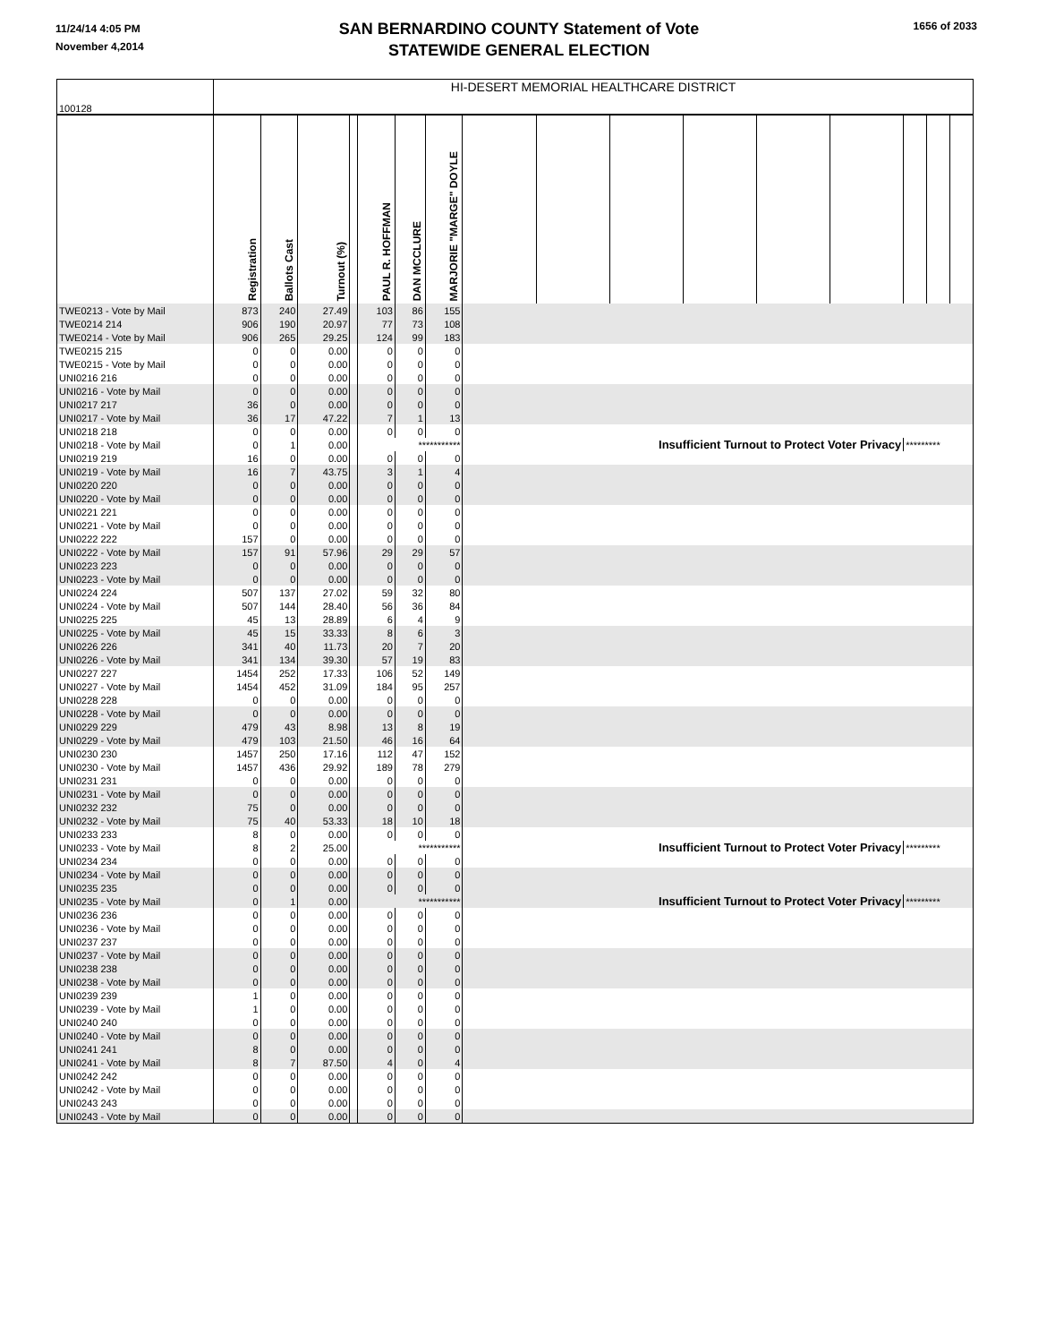11/24/14 4:05 PM
November 4,2014
SAN BERNARDINO COUNTY Statement of Vote
STATEWIDE GENERAL ELECTION
1656 of 2033
| 100128 | HI-DESERT MEMORIAL HEALTHCARE DISTRICT | | | | | | | | | | | | | | | |
| | Registration | Ballots Cast | Turnout (%) | | PAUL R. HOFFMAN | DAN MCCLURE | MARJORIE "MARGE" DOYLE | | | | | | | | | |
| TWE0213 - Vote by Mail | 873 | 240 | 27.49 | | 103 | 86 | 155 | | | | | | | | | |
| TWE0214 214 | 906 | 190 | 20.97 | | 77 | 73 | 108 | | | | | | | | | |
| TWE0214 - Vote by Mail | 906 | 265 | 29.25 | | 124 | 99 | 183 | | | | | | | | | |
| TWE0215 215 | 0 | 0 | 0.00 | | 0 | 0 | 0 | | | | | | | | | |
| TWE0215 - Vote by Mail | 0 | 0 | 0.00 | | 0 | 0 | 0 | | | | | | | | | |
| UNI0216 216 | 0 | 0 | 0.00 | | 0 | 0 | 0 | | | | | | | | | |
| UNI0216 - Vote by Mail | 0 | 0 | 0.00 | | 0 | 0 | 0 | | | | | | | | | |
| UNI0217 217 | 36 | 0 | 0.00 | | 0 | 0 | 0 | | | | | | | | | |
| UNI0217 - Vote by Mail | 36 | 17 | 47.22 | | 7 | 1 | 13 | | | | | | | | | |
| UNI0218 218 | 0 | 0 | 0.00 | | 0 | 0 | 0 | | | | | | | | | |
| UNI0218 - Vote by Mail | 0 | 1 | 0.00 | | *********** | | | Insufficient Turnout to Protect Voter Privacy | | | | | | ********* | | |
| UNI0219 219 | 16 | 0 | 0.00 | | 0 | 0 | 0 | | | | | | | | | |
| UNI0219 - Vote by Mail | 16 | 7 | 43.75 | | 3 | 1 | 4 | | | | | | | | | |
| UNI0220 220 | 0 | 0 | 0.00 | | 0 | 0 | 0 | | | | | | | | | |
| UNI0220 - Vote by Mail | 0 | 0 | 0.00 | | 0 | 0 | 0 | | | | | | | | | |
| UNI0221 221 | 0 | 0 | 0.00 | | 0 | 0 | 0 | | | | | | | | | |
| UNI0221 - Vote by Mail | 0 | 0 | 0.00 | | 0 | 0 | 0 | | | | | | | | | |
| UNI0222 222 | 157 | 0 | 0.00 | | 0 | 0 | 0 | | | | | | | | | |
| UNI0222 - Vote by Mail | 157 | 91 | 57.96 | | 29 | 29 | 57 | | | | | | | | | |
| UNI0223 223 | 0 | 0 | 0.00 | | 0 | 0 | 0 | | | | | | | | | |
| UNI0223 - Vote by Mail | 0 | 0 | 0.00 | | 0 | 0 | 0 | | | | | | | | | |
| UNI0224 224 | 507 | 137 | 27.02 | | 59 | 32 | 80 | | | | | | | | | |
| UNI0224 - Vote by Mail | 507 | 144 | 28.40 | | 56 | 36 | 84 | | | | | | | | | |
| UNI0225 225 | 45 | 13 | 28.89 | | 6 | 4 | 9 | | | | | | | | | |
| UNI0225 - Vote by Mail | 45 | 15 | 33.33 | | 8 | 6 | 3 | | | | | | | | | |
| UNI0226 226 | 341 | 40 | 11.73 | | 20 | 7 | 20 | | | | | | | | | |
| UNI0226 - Vote by Mail | 341 | 134 | 39.30 | | 57 | 19 | 83 | | | | | | | | | |
| UNI0227 227 | 1454 | 252 | 17.33 | | 106 | 52 | 149 | | | | | | | | | |
| UNI0227 - Vote by Mail | 1454 | 452 | 31.09 | | 184 | 95 | 257 | | | | | | | | | |
| UNI0228 228 | 0 | 0 | 0.00 | | 0 | 0 | 0 | | | | | | | | | |
| UNI0228 - Vote by Mail | 0 | 0 | 0.00 | | 0 | 0 | 0 | | | | | | | | | |
| UNI0229 229 | 479 | 43 | 8.98 | | 13 | 8 | 19 | | | | | | | | | |
| UNI0229 - Vote by Mail | 479 | 103 | 21.50 | | 46 | 16 | 64 | | | | | | | | | |
| UNI0230 230 | 1457 | 250 | 17.16 | | 112 | 47 | 152 | | | | | | | | | |
| UNI0230 - Vote by Mail | 1457 | 436 | 29.92 | | 189 | 78 | 279 | | | | | | | | | |
| UNI0231 231 | 0 | 0 | 0.00 | | 0 | 0 | 0 | | | | | | | | | |
| UNI0231 - Vote by Mail | 0 | 0 | 0.00 | | 0 | 0 | 0 | | | | | | | | | |
| UNI0232 232 | 75 | 0 | 0.00 | | 0 | 0 | 0 | | | | | | | | | |
| UNI0232 - Vote by Mail | 75 | 40 | 53.33 | | 18 | 10 | 18 | | | | | | | | | |
| UNI0233 233 | 8 | 0 | 0.00 | | 0 | 0 | 0 | | | | | | | | | |
| UNI0233 - Vote by Mail | 8 | 2 | 25.00 | | *********** | | | Insufficient Turnout to Protect Voter Privacy | | | | | | ********* | | |
| UNI0234 234 | 0 | 0 | 0.00 | | 0 | 0 | 0 | | | | | | | | | |
| UNI0234 - Vote by Mail | 0 | 0 | 0.00 | | 0 | 0 | 0 | | | | | | | | | |
| UNI0235 235 | 0 | 0 | 0.00 | | 0 | 0 | 0 | | | | | | | | | |
| UNI0235 - Vote by Mail | 0 | 1 | 0.00 | | *********** | | | Insufficient Turnout to Protect Voter Privacy | | | | | | ********* | | |
| UNI0236 236 | 0 | 0 | 0.00 | | 0 | 0 | 0 | | | | | | | | | |
| UNI0236 - Vote by Mail | 0 | 0 | 0.00 | | 0 | 0 | 0 | | | | | | | | | |
| UNI0237 237 | 0 | 0 | 0.00 | | 0 | 0 | 0 | | | | | | | | | |
| UNI0237 - Vote by Mail | 0 | 0 | 0.00 | | 0 | 0 | 0 | | | | | | | | | |
| UNI0238 238 | 0 | 0 | 0.00 | | 0 | 0 | 0 | | | | | | | | | |
| UNI0238 - Vote by Mail | 0 | 0 | 0.00 | | 0 | 0 | 0 | | | | | | | | | |
| UNI0239 239 | 1 | 0 | 0.00 | | 0 | 0 | 0 | | | | | | | | | |
| UNI0239 - Vote by Mail | 1 | 0 | 0.00 | | 0 | 0 | 0 | | | | | | | | | |
| UNI0240 240 | 0 | 0 | 0.00 | | 0 | 0 | 0 | | | | | | | | | |
| UNI0240 - Vote by Mail | 0 | 0 | 0.00 | | 0 | 0 | 0 | | | | | | | | | |
| UNI0241 241 | 8 | 0 | 0.00 | | 0 | 0 | 0 | | | | | | | | | |
| UNI0241 - Vote by Mail | 8 | 7 | 87.50 | | 4 | 0 | 4 | | | | | | | | | |
| UNI0242 242 | 0 | 0 | 0.00 | | 0 | 0 | 0 | | | | | | | | | |
| UNI0242 - Vote by Mail | 0 | 0 | 0.00 | | 0 | 0 | 0 | | | | | | | | | |
| UNI0243 243 | 0 | 0 | 0.00 | | 0 | 0 | 0 | | | | | | | | | |
| UNI0243 - Vote by Mail | 0 | 0 | 0.00 | | 0 | 0 | 0 | | | | | | | | | |